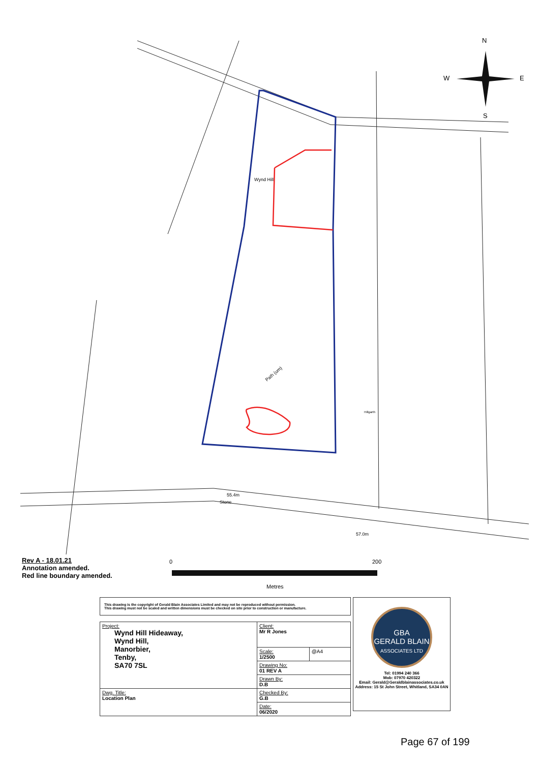N
W
E
S
Wynd Hill
Path (um)
Hillgarth
55.4m
Stone
57.0m
Rev A - 18.01.21
Annotation amended.
Red line boundary amended.
0 200
Metres
This drawing is the copyright of Gerald Blain Associates Limited and may not be reproduced without permission.
This drawing must not be scaled and written dimensions must be checked on site prior to construction or manufacture.
| Project: Wynd Hill Hideaway, Wynd Hill, Manorbier, Tenby, SA70 7SL | Client: Mr R Jones | |
| | Scale: 1/2500 | @A4 |
| | Drawing No: 01 REV A | |
| | Drawn By: D.B | |
| Dwg. Title: Location Plan | Checked By: G.B | |
| | Date: 06/2020 | |
GBA
GERALD BLAIN
ASSOCIATES LTD
Tel: 01994 240 366
Mob: 07970 420322
Email: Gerald@Geraldblainassociates.co.uk
Address: 15 St John Street, Whitland, SA34 0AN
Page 67 of 199